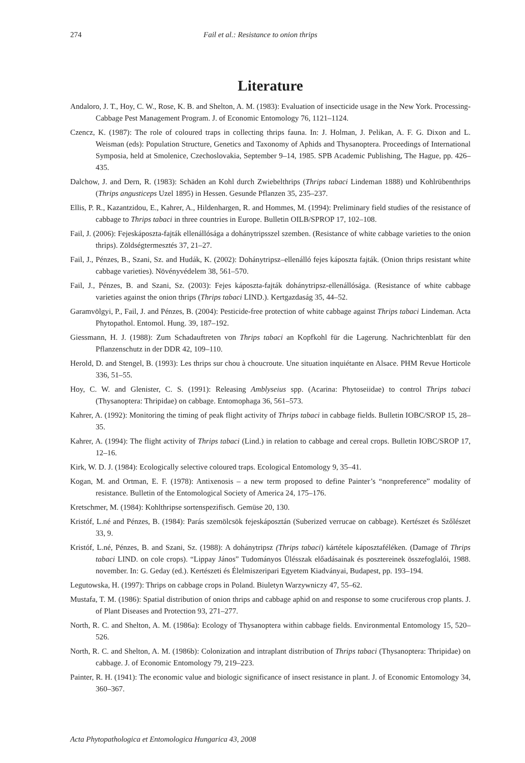274 Fail et al.: Resistance to onion thrips
Literature
Andaloro, J. T., Hoy, C. W., Rose, K. B. and Shelton, A. M. (1983): Evaluation of insecticide usage in the New York. Processing-Cabbage Pest Management Program. J. of Economic Entomology 76, 1121–1124.
Czencz, K. (1987): The role of coloured traps in collecting thrips fauna. In: J. Holman, J. Pelikan, A. F. G. Dixon and L. Weisman (eds): Population Structure, Genetics and Taxonomy of Aphids and Thysanoptera. Proceedings of International Symposia, held at Smolenice, Czechoslovakia, September 9–14, 1985. SPB Academic Publishing, The Hague, pp. 426–435.
Dalchow, J. and Dern, R. (1983): Schäden an Kohl durch Zwiebelthrips (Thrips tabaci Lindeman 1888) und Kohlrübenthrips (Thrips angusticeps Uzel 1895) in Hessen. Gesunde Pflanzen 35, 235–237.
Ellis, P. R., Kazantzidou, E., Kahrer, A., Hildenhargen, R. and Hommes, M. (1994): Preliminary field studies of the resistance of cabbage to Thrips tabaci in three countries in Europe. Bulletin OILB/SPROP 17, 102–108.
Fail, J. (2006): Fejeskáposzta-fajták ellenállósága a dohánytripsszel szemben. (Resistance of white cabbage varieties to the onion thrips). Zöldségtermesztés 37, 21–27.
Fail, J., Pénzes, B., Szani, Sz. and Hudák, K. (2002): Dohánytripsz–ellenálló fejes káposzta fajták. (Onion thrips resistant white cabbage varieties). Növényvédelem 38, 561–570.
Fail, J., Pénzes, B. and Szani, Sz. (2003): Fejes káposzta-fajták dohánytripsz-ellenállósága. (Resistance of white cabbage varieties against the onion thrips (Thrips tabaci LIND.). Kertgazdaság 35, 44–52.
Garamvölgyi, P., Fail, J. and Pénzes, B. (2004): Pesticide-free protection of white cabbage against Thrips tabaci Lindeman. Acta Phytopathol. Entomol. Hung. 39, 187–192.
Giessmann, H. J. (1988): Zum Schadauftreten von Thrips tabaci an Kopfkohl für die Lagerung. Nachrichtenblatt für den Pflanzenschutz in der DDR 42, 109–110.
Herold, D. and Stengel, B. (1993): Les thrips sur chou à choucroute. Une situation inquiétante en Alsace. PHM Revue Horticole 336, 51–55.
Hoy, C. W. and Glenister, C. S. (1991): Releasing Amblyseius spp. (Acarina: Phytoseiidae) to control Thrips tabaci (Thysanoptera: Thripidae) on cabbage. Entomophaga 36, 561–573.
Kahrer, A. (1992): Monitoring the timing of peak flight activity of Thrips tabaci in cabbage fields. Bulletin IOBC/SROP 15, 28–35.
Kahrer, A. (1994): The flight activity of Thrips tabaci (Lind.) in relation to cabbage and cereal crops. Bulletin IOBC/SROP 17, 12–16.
Kirk, W. D. J. (1984): Ecologically selective coloured traps. Ecological Entomology 9, 35–41.
Kogan, M. and Ortman, E. F. (1978): Antixenosis – a new term proposed to define Painter’s “nonpreference” modality of resistance. Bulletin of the Entomological Society of America 24, 175–176.
Kretschmer, M. (1984): Kohlthripse sortenspezifisch. Gemüse 20, 130.
Kristóf, L.né and Pénzes, B. (1984): Parás szemölcsök fejeskáposztán (Suberized verrucae on cabbage). Kertészet és Szőlészet 33, 9.
Kristóf, L.né, Pénzes, B. and Szani, Sz. (1988): A dohánytripsz (Thrips tabaci) kártétele káposztaféléken. (Damage of Thrips tabaci LIND. on cole crops). “Lippay János” Tudományos Ülésszak előadásainak és poszterei­nek összefoglalói, 1988. november. In: G. Geday (ed.). Kertészeti és Élelmiszeripari Egyetem Kiadványai, Budapest, pp. 193–194.
Legutowska, H. (1997): Thrips on cabbage crops in Poland. Biuletyn Warzywniczy 47, 55–62.
Mustafa, T. M. (1986): Spatial distribution of onion thrips and cabbage aphid on and response to some cruciferous crop plants. J. of Plant Diseases and Protection 93, 271–277.
North, R. C. and Shelton, A. M. (1986a): Ecology of Thysanoptera within cabbage fields. Environmental Entomology 15, 520–526.
North, R. C. and Shelton, A. M. (1986b): Colonization and intraplant distribution of Thrips tabaci (Thysanoptera: Thripidae) on cabbage. J. of Economic Entomology 79, 219–223.
Painter, R. H. (1941): The economic value and biologic significance of insect resistance in plant. J. of Economic Entomology 34, 360–367.
Acta Phytopathologica et Entomologica Hungarica 43, 2008